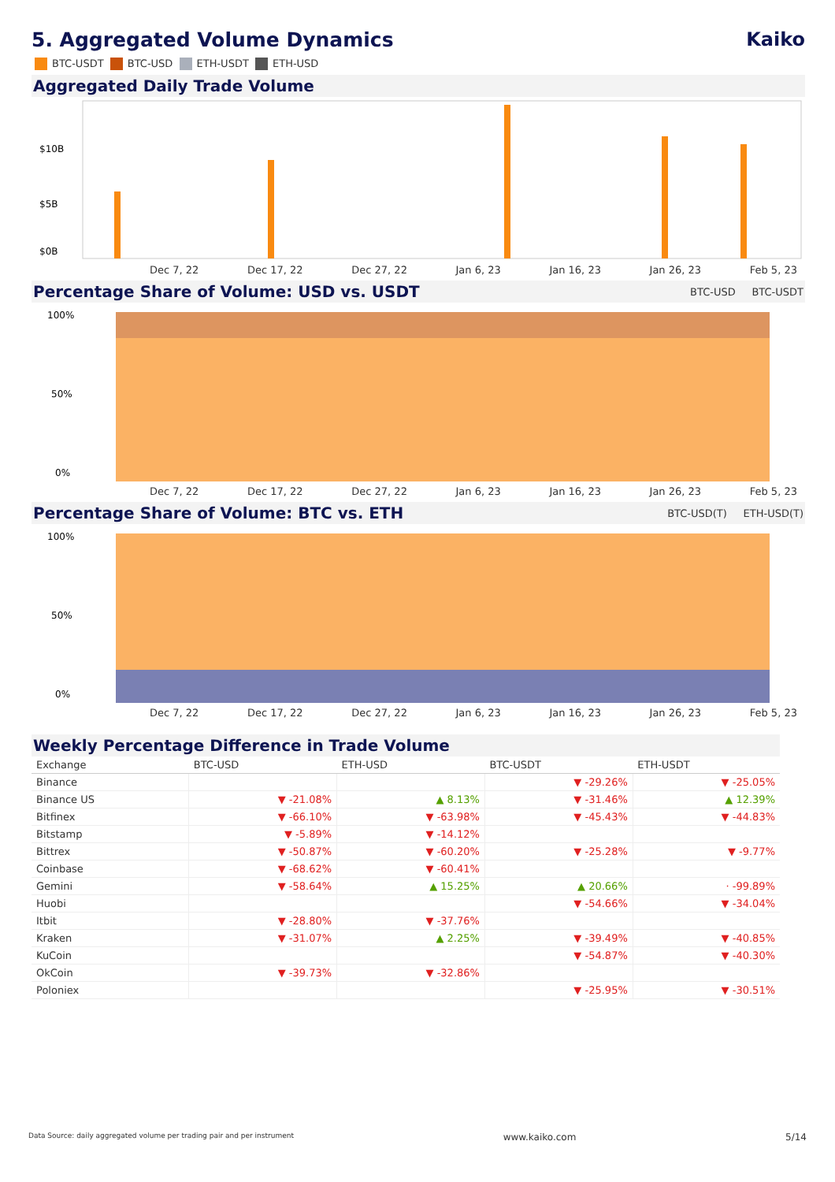5. Aggregated Volume Dynamics Kaiko
BTC-USDT BTC-USD ETH-USDT ETH-USD
Aggregated Daily Trade Volume
$10B
$5B
$0B
Dec 7, 22 Dec 17, 22 Dec 27, 22 Jan 6, 23 Jan 16, 23 Jan 26, 23 Feb 5, 23
Percentage Share of Volume: USD vs. USDT
BTC-USD BTC-USDT
100%
50%
0%
Dec 7, 22 Dec 17, 22 Dec 27, 22 Jan 6, 23 Jan 16, 23 Jan 26, 23 Feb 5, 23
Percentage Share of Volume: BTC vs. ETH
BTC-USD(T) ETH-USD(T)
100%
50%
0%
Dec 7, 22 Dec 17, 22 Dec 27, 22 Jan 6, 23 Jan 16, 23 Jan 26, 23 Feb 5, 23
Weekly Percentage Difference in Trade Volume
| Exchange | BTC-USD | ETH-USD | BTC-USDT | ETH-USDT |
| --- | --- | --- | --- | --- |
| Binance | | | ▼ -29.26% | ▼ -25.05% |
| Binance US | ▼ -21.08% | ▲ 8.13% | ▼ -31.46% | ▲ 12.39% |
| Bitfinex | ▼ -66.10% | ▼ -63.98% | ▼ -45.43% | ▼ -44.83% |
| Bitstamp | ▼ -5.89% | ▼ -14.12% | | |
| Bittrex | ▼ -50.87% | ▼ -60.20% | ▼ -25.28% | ▼ -9.77% |
| Coinbase | ▼ -68.62% | ▼ -60.41% | | |
| Gemini | ▼ -58.64% | ▲ 15.25% | ▲ 20.66% | · -99.89% |
| Huobi | | | ▼ -54.66% | ▼ -34.04% |
| Itbit | ▼ -28.80% | ▼ -37.76% | | |
| Kraken | ▼ -31.07% | ▲ 2.25% | ▼ -39.49% | ▼ -40.85% |
| KuCoin | | | ▼ -54.87% | ▼ -40.30% |
| OkCoin | ▼ -39.73% | ▼ -32.86% | | |
| Poloniex | | | ▼ -25.95% | ▼ -30.51% |
Data Source: daily aggregated volume per trading pair and per instrument www.kaiko.com 5/14